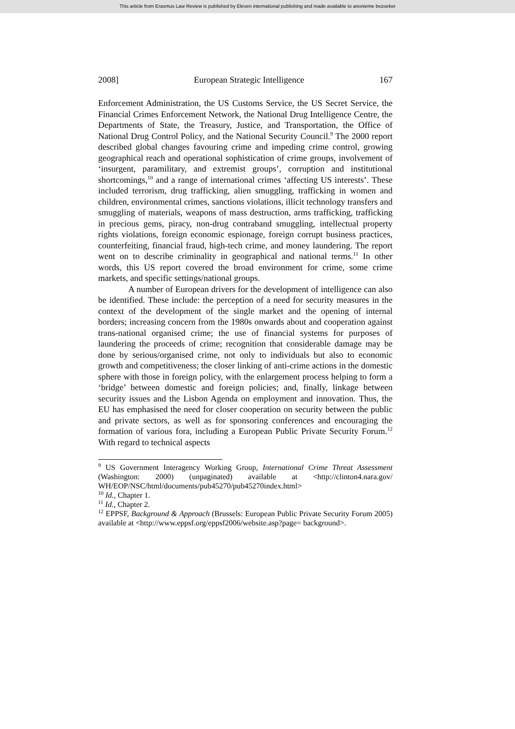This article from Erasmus Law Review is published by Eleven international publishing and made available to anonieme bezoeker
2008] European Strategic Intelligence 167
Enforcement Administration, the US Customs Service, the US Secret Service, the Financial Crimes Enforcement Network, the National Drug Intelligence Centre, the Departments of State, the Treasury, Justice, and Transportation, the Office of National Drug Control Policy, and the National Security Council.<sup>9</sup> The 2000 report described global changes favouring crime and impeding crime control, growing geographical reach and operational sophistication of crime groups, involvement of ‘insurgent, paramilitary, and extremist groups’, corruption and institutional shortcomings,<sup>10</sup> and a range of international crimes ‘affecting US interests’. These included terrorism, drug trafficking, alien smuggling, trafficking in women and children, environmental crimes, sanctions violations, illicit technology transfers and smuggling of materials, weapons of mass destruction, arms trafficking, trafficking in precious gems, piracy, non-drug contraband smuggling, intellectual property rights violations, foreign economic espionage, foreign corrupt business practices, counterfeiting, financial fraud, high-tech crime, and money laundering. The report went on to describe criminality in geographical and national terms.<sup>11</sup> In other words, this US report covered the broad environment for crime, some crime markets, and specific settings/national groups.
A number of European drivers for the development of intelligence can also be identified. These include: the perception of a need for security measures in the context of the development of the single market and the opening of internal borders; increasing concern from the 1980s onwards about and cooperation against trans-national organised crime; the use of financial systems for purposes of laundering the proceeds of crime; recognition that considerable damage may be done by serious/organised crime, not only to individuals but also to economic growth and competitiveness; the closer linking of anti-crime actions in the domestic sphere with those in foreign policy, with the enlargement process helping to form a ‘bridge’ between domestic and foreign policies; and, finally, linkage between security issues and the Lisbon Agenda on employment and innovation. Thus, the EU has emphasised the need for closer cooperation on security between the public and private sectors, as well as for sponsoring conferences and encouraging the formation of various fora, including a European Public Private Security Forum.<sup>12</sup> With regard to technical aspects
<sup>9</sup> US Government Interagency Working Group, International Crime Threat Assessment (Washington: 2000) (unpaginated) available at <http://clinton4.nara.gov/ WH/EOP/NSC/html/documents/pub45270/pub45270index.html>
<sup>10</sup> Id., Chapter 1.
<sup>11</sup> Id., Chapter 2.
<sup>12</sup> EPPSF, Background & Approach (Brussels: European Public Private Security Forum 2005) available at <http://www.eppsf.org/eppsf2006/website.asp?page= background>.